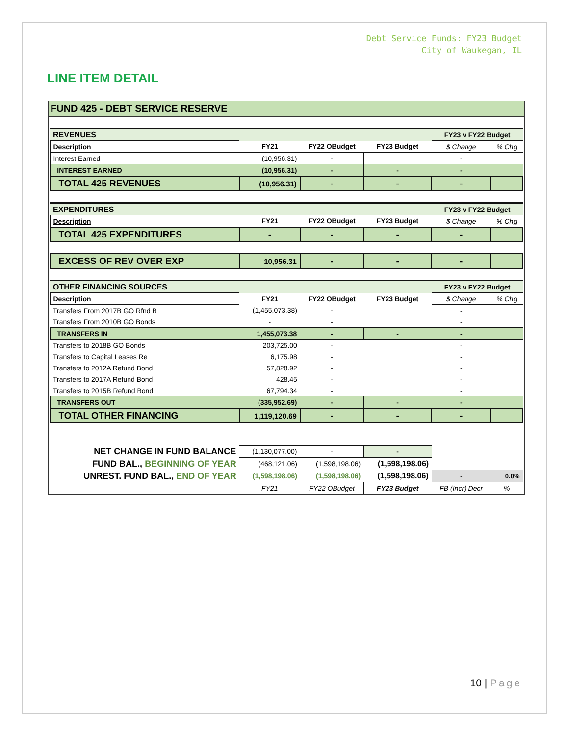Debt Service Funds: FY23 Budget
City of Waukegan, IL
LINE ITEM DETAIL
FUND 425 - DEBT SERVICE RESERVE
| REVENUES | | | | FY23 v FY22 Budget | |
| Description | FY21 | FY22 OBudget | FY23 Budget | $ Change | % Chg |
| Interest Earned | (10,956.31) | - | | - | |
| INTEREST EARNED | (10,956.31) | - | - | - | |
| TOTAL 425 REVENUES | (10,956.31) | - | - | - | |
| EXPENDITURES | | | | FY23 v FY22 Budget | |
| Description | FY21 | FY22 OBudget | FY23 Budget | $ Change | % Chg |
| TOTAL 425 EXPENDITURES | - | - | - | - | |
| EXCESS OF REV OVER EXP | 10,956.31 | - | - | - | |
| OTHER FINANCING SOURCES | | | | FY23 v FY22 Budget | |
| Description | FY21 | FY22 OBudget | FY23 Budget | $ Change | % Chg |
| Transfers From 2017B GO Rfnd B | (1,455,073.38) | - | | - | |
| Transfers From 2010B GO Bonds | - | - | | - | |
| TRANSFERS IN | 1,455,073.38 | - | - | - | |
| Transfers to 2018B GO Bonds | 203,725.00 | - | | - | |
| Transfers to Capital Leases Re | 6,175.98 | - | | - | |
| Transfers to 2012A Refund Bond | 57,828.92 | - | | - | |
| Transfers to 2017A Refund Bond | 428.45 | - | | - | |
| Transfers to 2015B Refund Bond | 67,794.34 | - | | - | |
| TRANSFERS OUT | (335,952.69) | - | - | - | |
| TOTAL OTHER FINANCING | 1,119,120.69 | - | - | - | |
| NET CHANGE IN FUND BALANCE | (1,130,077.00) | - | - | | |
| FUND BAL., BEGINNING OF YEAR | (468,121.06) | (1,598,198.06) | (1,598,198.06) | | |
| UNREST. FUND BAL., END OF YEAR | (1,598,198.06) | (1,598,198.06) | (1,598,198.06) | - | 0.0% |
| | FY21 | FY22 OBudget | FY23 Budget | FB (Incr) Decr | % |
10 | Page